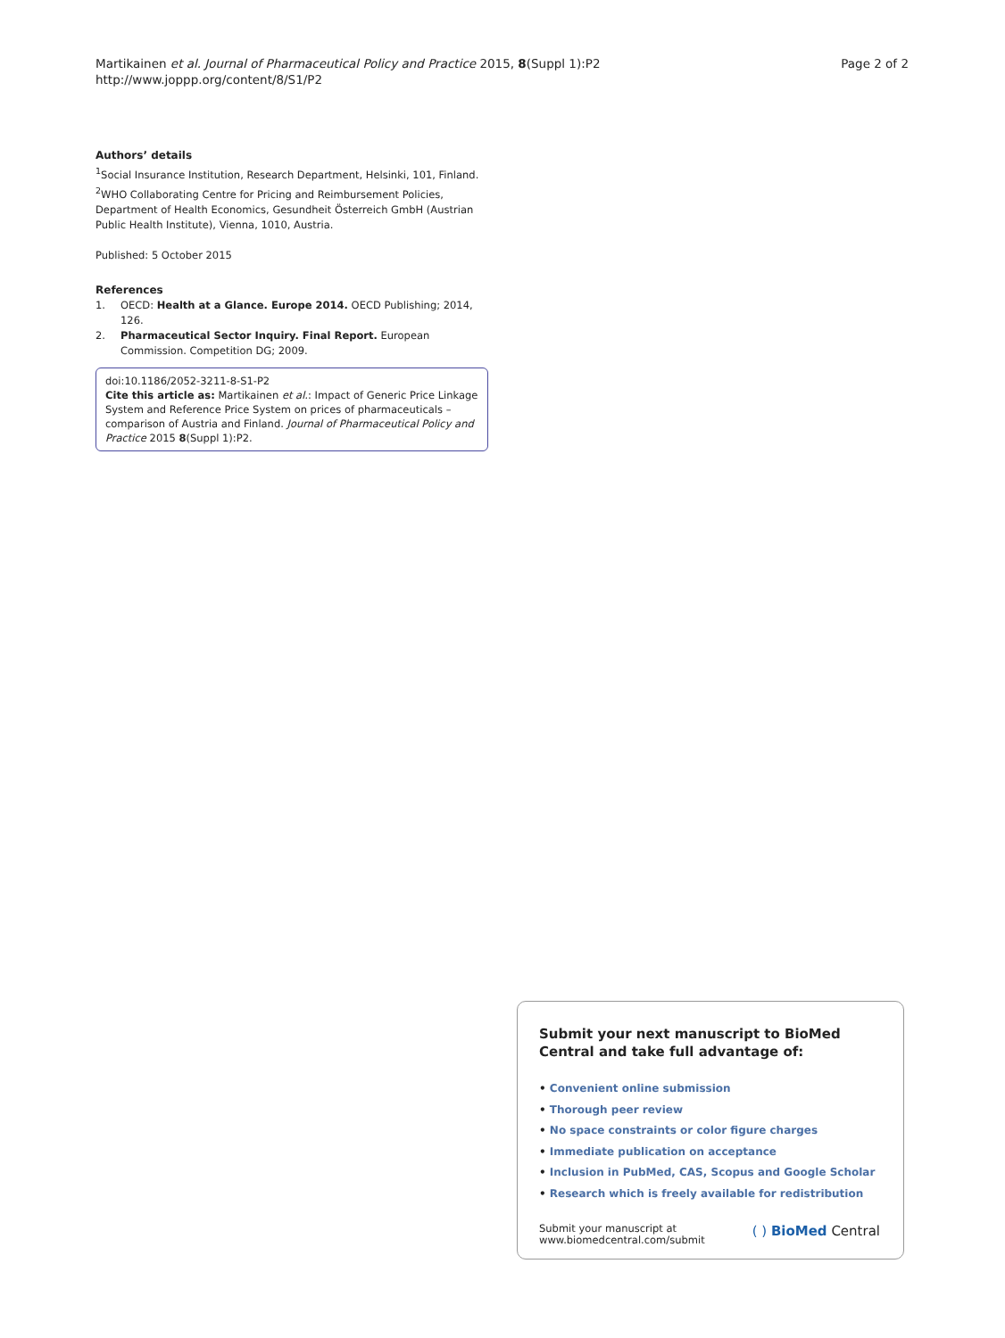Martikainen et al. Journal of Pharmaceutical Policy and Practice 2015, 8(Suppl 1):P2
http://www.joppp.org/content/8/S1/P2
Page 2 of 2
Authors’ details
<sup>1</sup> Social Insurance Institution, Research Department, Helsinki, 101, Finland. <sup>2</sup>WHO Collaborating Centre for Pricing and Reimbursement Policies, Department of Health Economics, Gesundheit Österreich GmbH (Austrian Public Health Institute), Vienna, 1010, Austria.
Published: 5 October 2015
References
1. OECD: Health at a Glance. Europe 2014. OECD Publishing; 2014, 126.
2. Pharmaceutical Sector Inquiry. Final Report. European Commission. Competition DG; 2009.
doi:10.1186/2052-3211-8-S1-P2
Cite this article as: Martikainen et al.: Impact of Generic Price Linkage System and Reference Price System on prices of pharmaceuticals – comparison of Austria and Finland. Journal of Pharmaceutical Policy and Practice 2015 8(Suppl 1):P2.
Submit your next manuscript to BioMed Central and take full advantage of:
• Convenient online submission
• Thorough peer review
• No space constraints or color figure charges
• Immediate publication on acceptance
• Inclusion in PubMed, CAS, Scopus and Google Scholar
• Research which is freely available for redistribution
Submit your manuscript at
www.biomedcentral.com/submit
( ) BioMed Central